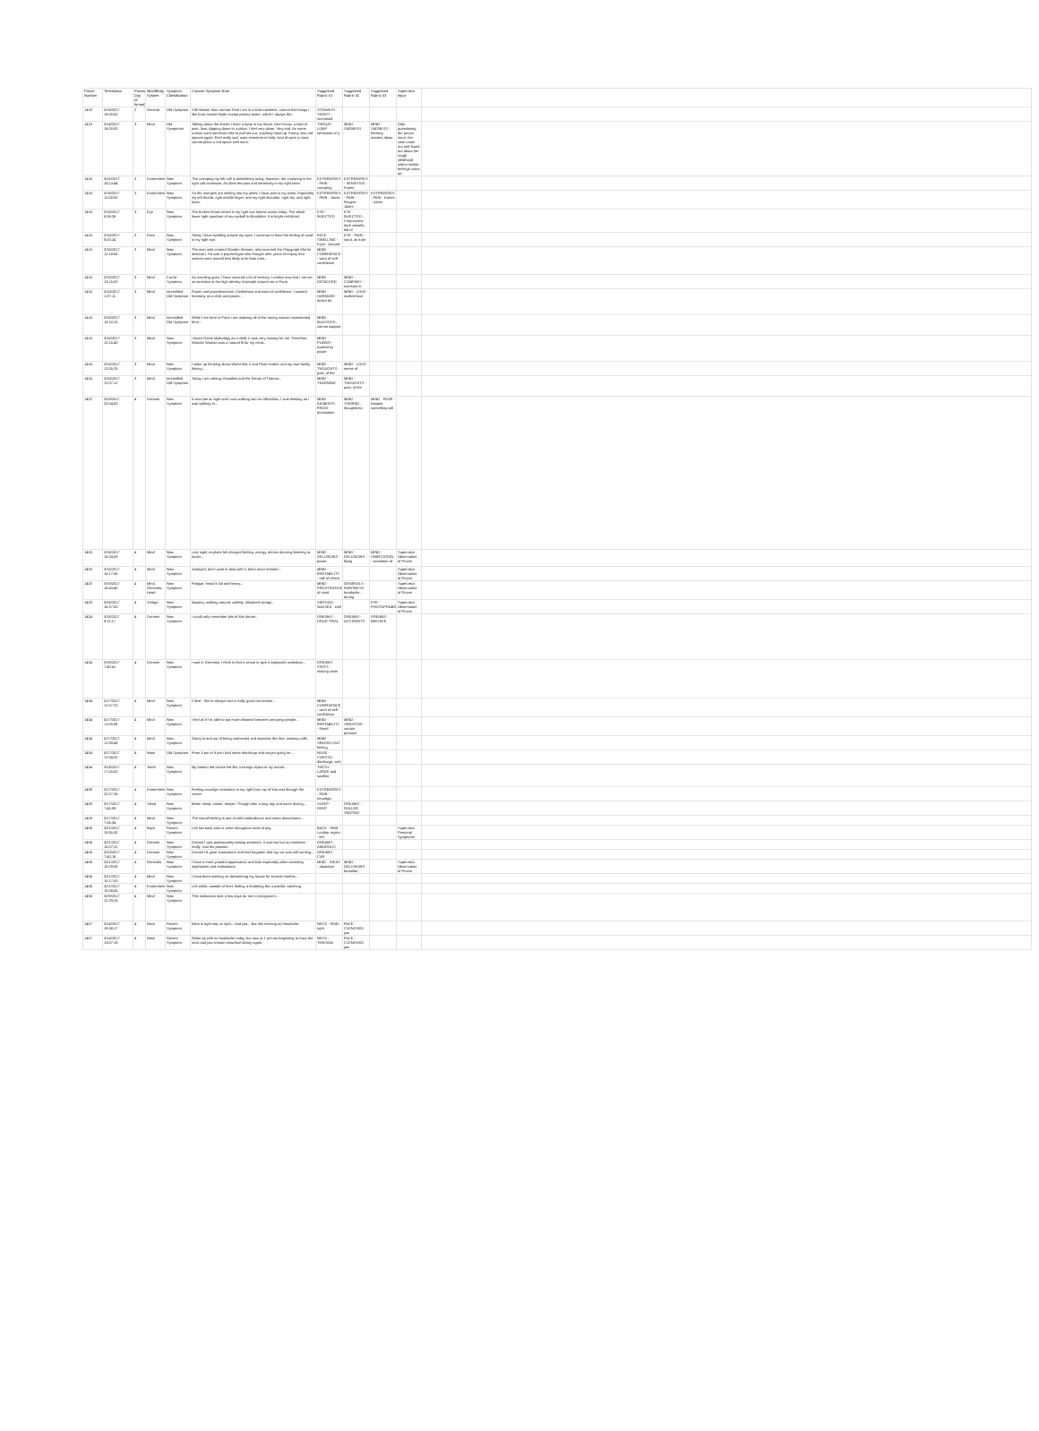| Prover Number | Timestamp | Proving Day (# format) | Mind/Body System | Symptom Classification | Concise Symptom Note | Suggested Rubric #1 | Suggested Rubric #2 | Suggested Rubric #3 | Supervisor Input | |
| --- | --- | --- | --- | --- | --- | --- | --- | --- | --- | --- |
| 1419 | 3/14/2017 18:00:00 | 2 | General | Old Symptom | Still thirstier than normal. Feel I am in a food transition, cannot find things I like from normal foods except peanut butter, which I always like. | STOMACH - THIRST - increased | | | | |
| 1419 | 3/14/2017 18:00:00 | 3 | Mind | Old Symptoms | Talking about the dream I have a lump in my throat. Don't know, a kind of pain, loss, slipping down to a place. I feel very alone. Very sad, for some reason want someone else to pull me out, reaching hand up. Funny, saw red spaces again. Feel really sad, want someone to help, kind of want a room, cannot place a red space with mom. | THROAT - LUMP sensation of a | MIND - SADNESS | MIND - SADNESS - thinking matters about | After questioning the prover more, her case came out and found out about her rough childhood where similar feelings come up. | |
| 1416 | 3/16/2017 16:13:44 | 3 | Extremities | New Symptom | The cramping my left calf is diminishing today, however, the cramping in the right calf continues. As does the pain and sensitivity in my right knee. | EXTREMITIES - PAIN - cramping | EXTREMITIES - SENSITIVE - Knees | | | |
| 1416 | 3/16/2017 12:00:00 | 3 | Extremities | New Symptom | So the energies are settling into my joints. I have pain in my joints. Especially my left thumb, right middle finger, and my right shoulder, right hip, and right knee. | EXTREMITIES - PAIN - Joints | EXTREMITIES - PAIN - Fingers - Joints | EXTREMITIES - PAIN - Knees - Joints | | |
| 1416 | 3/16/2017 8:06:26 | 3 | Eye | New Symptom | The broken blood vessel in my right eye seems worse today. The whole lower right quadrant of my eyeball is bloodshot. It is bright red blood. | EYE - INJECTED | EYE - INJECTED - Conjunctiva - dark vessels, full of | | | |
| 1416 | 3/16/2017 8:00:24 | 3 | Face | New Symptom | Today I have swelling around my eyes. I continue to have the feeling of sand in my right eye. | FACE - SWELLING - Eyes - Around | EYE - PAIN - sand, as from | | | |
| 1416 | 3/16/2017 12:18:56 | 3 | Mind | New Symptom | The man who created Wonder Woman, also invented the Polygraph (the lie detector). He was a psychologist who thought after years of inquiry that women were overall less likely to lie than men... | MIND - CONFIDENCE - want of self-confidence | | | | |
| 1416 | 3/15/2017 13:15:00 | 3 | Mind | Cured Symptom | As traveling goes, I have covered a lot of territory. I realize now that I am not as sensitive to the high density of people around me in Paris. | MIND - DETACHED | MIND - COMPANY - aversion to | | | |
| 1416 | 3/16/2017 1:37:11 | 3 | Mind | Intensified Old Symptom | Power and powerlessness. Confidence and want of confidence. I wanted harmony as a child and peace... | MIND - HARMONY - desire for | MIND - LOVE - exalted love | | | |
| 1416 | 3/16/2017 16:10:10 | 3 | Mind | Intensified Old Symptom | While I am here in Paris I am realizing all of the strong women represented here... | MIND - INJUSTICE, cannot support | | | | |
| 1416 | 3/16/2017 12:15:40 | 3 | Mind | New Symptom | I loved Greek Mythology as a child. It was very moving for me. Therefore, Wonder Woman was a natural fit for my mind... | MIND - POWER - exalted by power | | | | |
| 1416 | 3/16/2017 12:05:25 | 3 | Mind | New Symptom | I woke up thinking about World War II and Pearl Harbor and my own family history... | MIND - THOUGHTS - past, of the | MIND - LOSS - sense of | | | |
| 1416 | 3/16/2017 12:07:12 | 3 | Mind | Intensified Old Symptom | Today I am visiting Versailles and the Estate of Trianon... | MIND - YEARNING | MIND - THOUGHTS - past, of the | | | |
| 1402 | 3/28/2017 20:04:00 | 4 | Dreams | New Symptom | It was late at night and I was walking into an OfficeMax. I was thinking as I was walking in... | MIND - AILMENTS FROM - domination | MIND - STARING, thoughtless | MIND - FEAR - happen, something will | | |
| 1403 | 3/16/2017 16:24:59 | 4 | Mind | New Symptom | Last night on plane felt charged feeling, energy, almost dancing listening to music... | MIND - DELUSIONS - power | MIND - DELUSIONS - flying | MIND - UNIFICATION - sensation of | Supervisor Observation of Prover | |
| 1403 | 3/16/2017 16:17:56 | 4 | Mind | New Symptom | Annoyed, don't want to deal with it, been more irritated... | MIND - IRRITABILITY - talk of others | | | Supervisor Observation of Prover | |
| 1403 | 3/16/2017 16:43:40 | 4 | Mind, Generals, Head | New Symptom | Fatigue, head is full and heavy... | MIND - PROSTRATION of mind | GENERALS - FAINTNESS - headache, during | | Supervisor Observation of Prover | |
| 1403 | 3/16/2017 16:27:00 | 4 | Vertigo | New Symptom | Nausea, walking around, wobbly, disturbed vertigo... | VERTIGO - NAUSEA - with | | EYE - PHOTOPHOBIA | Supervisor Observation of Prover | |
| 1404 | 3/16/2017 9:11:17 | 4 | Dreams | New Symptom | I could only remember bits of this dream... | DREAMS - DRUG TRIAL | DREAMS - ACCIDENTS | DREAMS - BEEHIVE | | |
| 1404 | 3/16/2017 7:40:41 | 4 | Dreams | New Symptom | I was in Germany. I think to find a venue to give a bodywork workshop... | DREAMS - VISITS - making visits | | | | |
| 1404 | 5/17/2017 12:07:23 | 4 | Mind | New Symptom | Client - We've always had a really good connection... | MIND - CONFIDENCE - want of self-confidence | | | | |
| 1404 | 5/17/2017 11:08:09 | 4 | Mind | New Symptom | I feel as if I'm able to put more distance between annoying people... | MIND - IRRITABILITY - friend | MIND - SENSITIVE - certain persons | | | |
| 1404 | 5/17/2017 12:09:48 | 4 | Mind | New Symptom | Going in and out of being connected and separate like that, missing calls. | MIND - SPACED-OUT feeling | | | | |
| 1404 | 5/17/2017 12:04:32 | 4 | Nose | Old Symptom | From 3 pm to 8 pm I had some discharge and coryza going on... | NOSE - CORYZA - discharge, with | | | | |
| 1404 | 3/14/2017 17:00:00 | 4 | Teeth | New Symptom | My bottom left canine felt like a foreign object in my mouth... | TEETH - LARGE and swollen | | | | |
| 1409 | 3/17/2017 20:27:36 | 4 | Extremities | New Symptom | Feeling neuralgic sensation in my right foot, top of foot and through the center. | EXTREMITIES - PAIN - neuralgic | | | | |
| 1409 | 3/17/2017 7:45:09 | 4 | Sleep | New Symptom | Better sleep, easier, deeper. Though after a long day and much driving... | SLEEP - DEEP | DREAMS - ROLLER SKATING | | | |
| 1409 | 3/17/2017 7:06:34 | 4 | Mind | New Symptom | The overall feeling is one of mild ambivalence and some detachment... | | | | | |
| 1406 | 3/21/2017 15:55:30 | 4 | Back | Recent Symptom | Left low back pain or ache throughout most of day. | BACK - PAIN - Lumbar region - left | | | Supervisor Personal Symptoms | |
| 1406 | 3/21/2017 15:07:22 | 4 | Dreams | New Symptom | Dreamt I was passionately kissing someone. It was fun but no emotions really. Just the passion. | DREAMS - AMOROUS | | | | |
| 1406 | 3/23/2017 7:40:18 | 4 | Dreams | New Symptom | Dreamt I'd gone somewhere and had forgotten that my car was still running... | DREAMS - CAR | | | | |
| 1406 | 3/21/2017 15:29:08 | 4 | Generals | New Symptom | I have a more youthful appearance and look especially when revealing epiphanies and realizations. | MIND - IDEAS - abundant | MIND - DELUSIONS - beautiful | | Supervisor Observation of Prover | |
| 1406 | 3/21/2017 15:17:53 | 4 | Mind | New Symptom | I have been working on decluttering my house for several months... | | | | | |
| 1406 | 3/21/2017 15:08:56 | 4 | Extremities | New Symptom | Left ankle, outside of heel, feeling a throbbing like a painful, twitching. | | | | | |
| 1406 | 3/29/2017 12:29:26 | 4 | Mind | New Symptom | This realization took a few days for me to recognize it... | | | | | |
| 1407 | 3/14/2017 19:38:17 | 4 | Neck | Recent Symptom | Neck is tight esp on right... And jaw... But this evening no headache. | NECK - PAIN - right | FACE - CLENCHED jaw | | | |
| 1407 | 3/14/2017 13:07:18 | 4 | Neck | Recent Symptom | Woke up with no headache today, but now at 1 pm am beginning to have the neck and jaw tension resurface slowly again. | NECK - TENSION | FACE - CLENCHED jaw | | | |